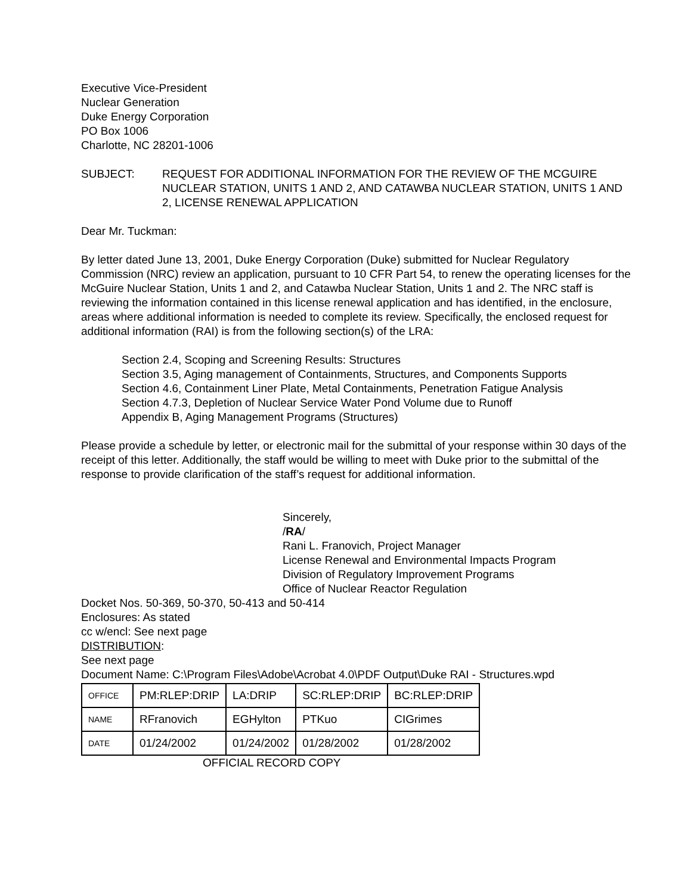Executive Vice-President
Nuclear Generation
Duke Energy Corporation
PO Box 1006
Charlotte, NC 28201-1006
SUBJECT: REQUEST FOR ADDITIONAL INFORMATION FOR THE REVIEW OF THE MCGUIRE NUCLEAR STATION, UNITS 1 AND 2, AND CATAWBA NUCLEAR STATION, UNITS 1 AND 2, LICENSE RENEWAL APPLICATION
Dear Mr. Tuckman:
By letter dated June 13, 2001, Duke Energy Corporation (Duke) submitted for Nuclear Regulatory Commission (NRC) review an application, pursuant to 10 CFR Part 54, to renew the operating licenses for the McGuire Nuclear Station, Units 1 and 2, and Catawba Nuclear Station, Units 1 and 2. The NRC staff is reviewing the information contained in this license renewal application and has identified, in the enclosure, areas where additional information is needed to complete its review. Specifically, the enclosed request for additional information (RAI) is from the following section(s) of the LRA:
Section 2.4, Scoping and Screening Results: Structures
Section 3.5, Aging management of Containments, Structures, and Components Supports
Section 4.6, Containment Liner Plate, Metal Containments, Penetration Fatigue Analysis
Section 4.7.3, Depletion of Nuclear Service Water Pond Volume due to Runoff
Appendix B, Aging Management Programs (Structures)
Please provide a schedule by letter, or electronic mail for the submittal of your response within 30 days of the receipt of this letter. Additionally, the staff would be willing to meet with Duke prior to the submittal of the response to provide clarification of the staff’s request for additional information.
Sincerely,
/RA/
Rani L. Franovich, Project Manager
License Renewal and Environmental Impacts Program
Division of Regulatory Improvement Programs
Office of Nuclear Reactor Regulation
Docket Nos. 50-369, 50-370, 50-413 and 50-414
Enclosures: As stated
cc w/encl: See next page
DISTRIBUTION:
See next page
Document Name: C:\Program Files\Adobe\Acrobat 4.0\PDF Output\Duke RAI - Structures.wpd
| OFFICE | PM:RLEP:DRIP | LA:DRIP | SC:RLEP:DRIP | BC:RLEP:DRIP |
| NAME | RFranovich | EGHylton | PTKuo | CIGrimes |
| DATE | 01/24/2002 | 01/24/2002 | 01/28/2002 | 01/28/2002 |
OFFICIAL RECORD COPY